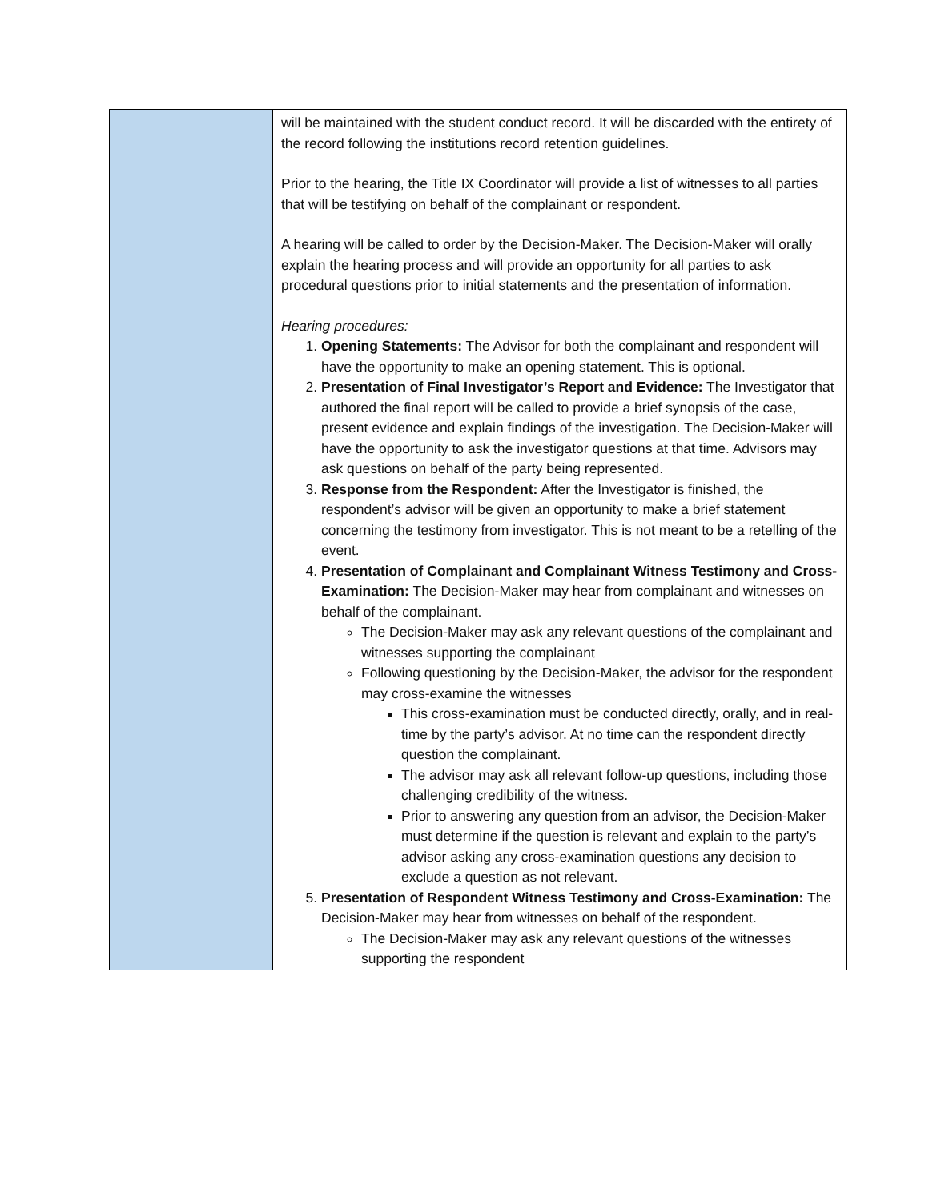| | will be maintained with the student conduct record. It will be discarded with the entirety of the record following the institutions record retention guidelines. Prior to the hearing, the Title IX Coordinator will provide a list of witnesses to all parties that will be testifying on behalf of the complainant or respondent. A hearing will be called to order by the Decision-Maker. The Decision-Maker will orally explain the hearing process and will provide an opportunity for all parties to ask procedural questions prior to initial statements and the presentation of information. Hearing procedures: 1. Opening Statements: The Advisor for both the complainant and respondent will have the opportunity to make an opening statement. This is optional. 2. Presentation of Final Investigator’s Report and Evidence: The Investigator that authored the final report will be called to provide a brief synopsis of the case, present evidence and explain findings of the investigation. The Decision-Maker will have the opportunity to ask the investigator questions at that time. Advisors may ask questions on behalf of the party being represented. 3. Response from the Respondent: After the Investigator is finished, the respondent’s advisor will be given an opportunity to make a brief statement concerning the testimony from investigator. This is not meant to be a retelling of the event. 4. Presentation of Complainant and Complainant Witness Testimony and Cross-Examination: The Decision-Maker may hear from complainant and witnesses on behalf of the complainant. The Decision-Maker may ask any relevant questions of the complainant and witnesses supporting the complainant Following questioning by the Decision-Maker, the advisor for the respondent may cross-examine the witnesses This cross-examination must be conducted directly, orally, and in real-time by the party’s advisor. At no time can the respondent directly question the complainant. The advisor may ask all relevant follow-up questions, including those challenging credibility of the witness. Prior to answering any question from an advisor, the Decision-Maker must determine if the question is relevant and explain to the party’s advisor asking any cross-examination questions any decision to exclude a question as not relevant. 5. Presentation of Respondent Witness Testimony and Cross-Examination: The Decision-Maker may hear from witnesses on behalf of the respondent. The Decision-Maker may ask any relevant questions of the witnesses supporting the respondent |